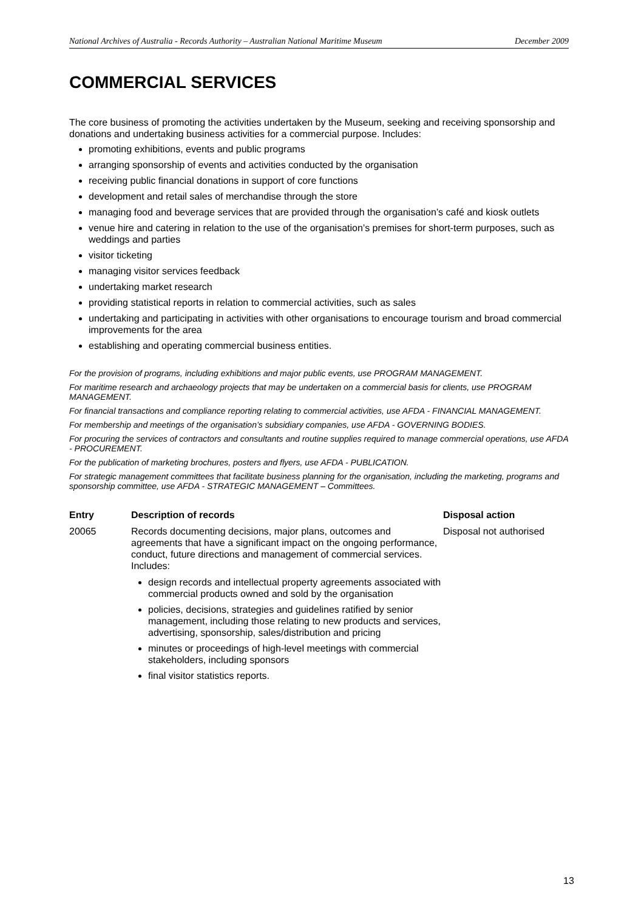National Archives of Australia - Records Authority – Australian National Maritime Museum December 2009
COMMERCIAL SERVICES
The core business of promoting the activities undertaken by the Museum, seeking and receiving sponsorship and donations and undertaking business activities for a commercial purpose. Includes:
promoting exhibitions, events and public programs
arranging sponsorship of events and activities conducted by the organisation
receiving public financial donations in support of core functions
development and retail sales of merchandise through the store
managing food and beverage services that are provided through the organisation’s café and kiosk outlets
venue hire and catering in relation to the use of the organisation’s premises for short-term purposes, such as weddings and parties
visitor ticketing
managing visitor services feedback
undertaking market research
providing statistical reports in relation to commercial activities, such as sales
undertaking and participating in activities with other organisations to encourage tourism and broad commercial improvements for the area
establishing and operating commercial business entities.
For the provision of programs, including exhibitions and major public events, use PROGRAM MANAGEMENT.
For maritime research and archaeology projects that may be undertaken on a commercial basis for clients, use PROGRAM MANAGEMENT.
For financial transactions and compliance reporting relating to commercial activities, use AFDA - FINANCIAL MANAGEMENT.
For membership and meetings of the organisation’s subsidiary companies, use AFDA - GOVERNING BODIES.
For procuring the services of contractors and consultants and routine supplies required to manage commercial operations, use AFDA - PROCUREMENT.
For the publication of marketing brochures, posters and flyers, use AFDA - PUBLICATION.
For strategic management committees that facilitate business planning for the organisation, including the marketing, programs and sponsorship committee, use AFDA - STRATEGIC MANAGEMENT – Committees.
| Entry | Description of records | Disposal action |
| --- | --- | --- |
| 20065 | Records documenting decisions, major plans, outcomes and agreements that have a significant impact on the ongoing performance, conduct, future directions and management of commercial services. Includes: design records and intellectual property agreements associated with commercial products owned and sold by the organisation policies, decisions, strategies and guidelines ratified by senior management, including those relating to new products and services, advertising, sponsorship, sales/distribution and pricing minutes or proceedings of high-level meetings with commercial stakeholders, including sponsors final visitor statistics reports. | Disposal not authorised |
13